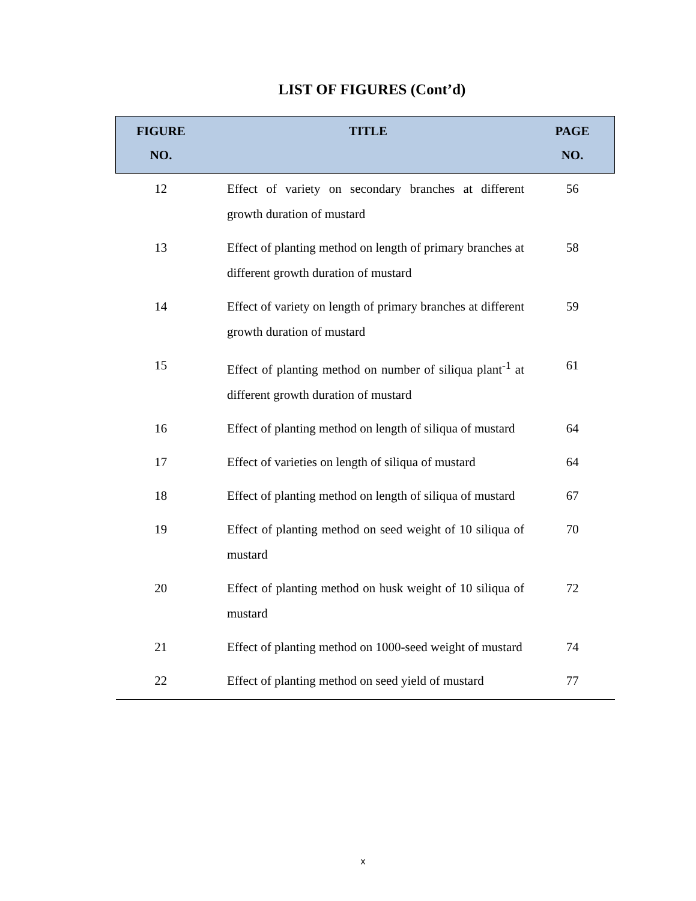LIST OF FIGURES (Cont’d)
| FIGURE NO. | TITLE | PAGE NO. |
| --- | --- | --- |
| 12 | Effect of variety on secondary branches at different growth duration of mustard | 56 |
| 13 | Effect of planting method on length of primary branches at different growth duration of mustard | 58 |
| 14 | Effect of variety on length of primary branches at different growth duration of mustard | 59 |
| 15 | Effect of planting method on number of siliqua plant<sup>-1</sup> at different growth duration of mustard | 61 |
| 16 | Effect of planting method on length of siliqua of mustard | 64 |
| 17 | Effect of varieties on length of siliqua of mustard | 64 |
| 18 | Effect of planting method on length of siliqua of mustard | 67 |
| 19 | Effect of planting method on seed weight of 10 siliqua of mustard | 70 |
| 20 | Effect of planting method on husk weight of 10 siliqua of mustard | 72 |
| 21 | Effect of planting method on 1000-seed weight of mustard | 74 |
| 22 | Effect of planting method on seed yield of mustard | 77 |
x